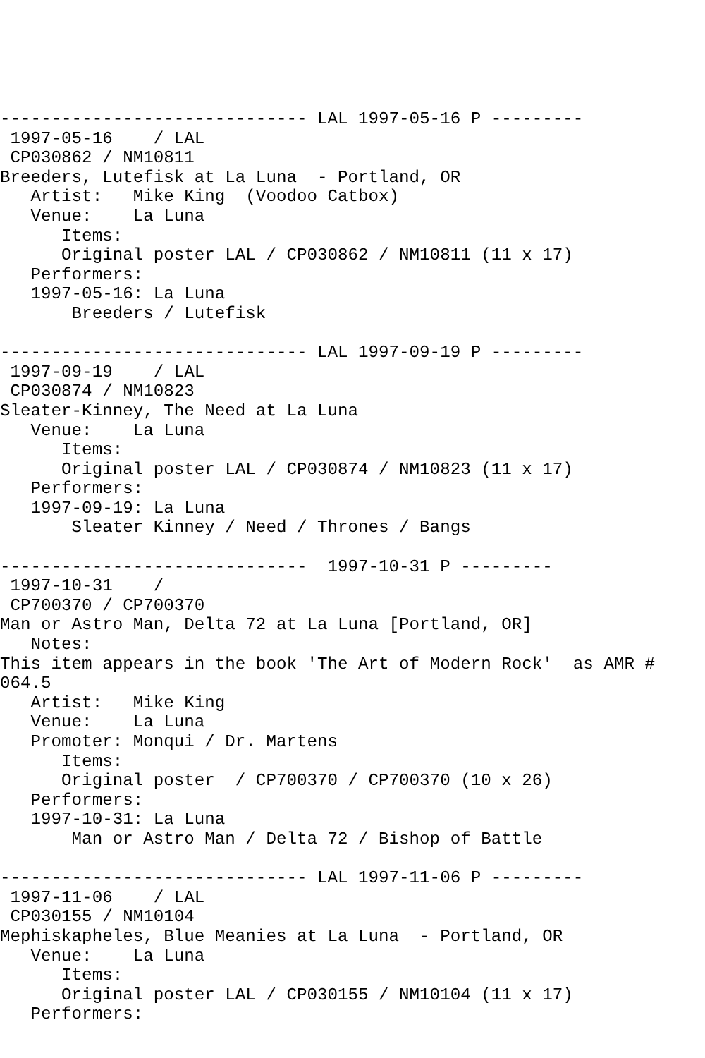------------------------------ LAL 1997-05-16 P ---------
 1997-05-16    / LAL
 CP030862 / NM10811
Breeders, Lutefisk at La Luna  - Portland, OR
   Artist:   Mike King  (Voodoo Catbox)
   Venue:    La Luna
      Items:
      Original poster LAL / CP030862 / NM10811 (11 x 17)
   Performers:
   1997-05-16: La Luna
       Breeders / Lutefisk

------------------------------ LAL 1997-09-19 P ---------
 1997-09-19    / LAL
 CP030874 / NM10823
Sleater-Kinney, The Need at La Luna
   Venue:    La Luna
      Items:
      Original poster LAL / CP030874 / NM10823 (11 x 17)
   Performers:
   1997-09-19: La Luna
       Sleater Kinney / Need / Thrones / Bangs

------------------------------  1997-10-31 P ---------
 1997-10-31    /
 CP700370 / CP700370
Man or Astro Man, Delta 72 at La Luna [Portland, OR]
   Notes:
This item appears in the book 'The Art of Modern Rock'  as AMR #
064.5
   Artist:   Mike King
   Venue:    La Luna
   Promoter: Monqui / Dr. Martens
      Items:
      Original poster  / CP700370 / CP700370 (10 x 26)
   Performers:
   1997-10-31: La Luna
       Man or Astro Man / Delta 72 / Bishop of Battle

------------------------------ LAL 1997-11-06 P ---------
 1997-11-06    / LAL
 CP030155 / NM10104
Mephiskapheles, Blue Meanies at La Luna  - Portland, OR
   Venue:    La Luna
      Items:
      Original poster LAL / CP030155 / NM10104 (11 x 17)
   Performers: